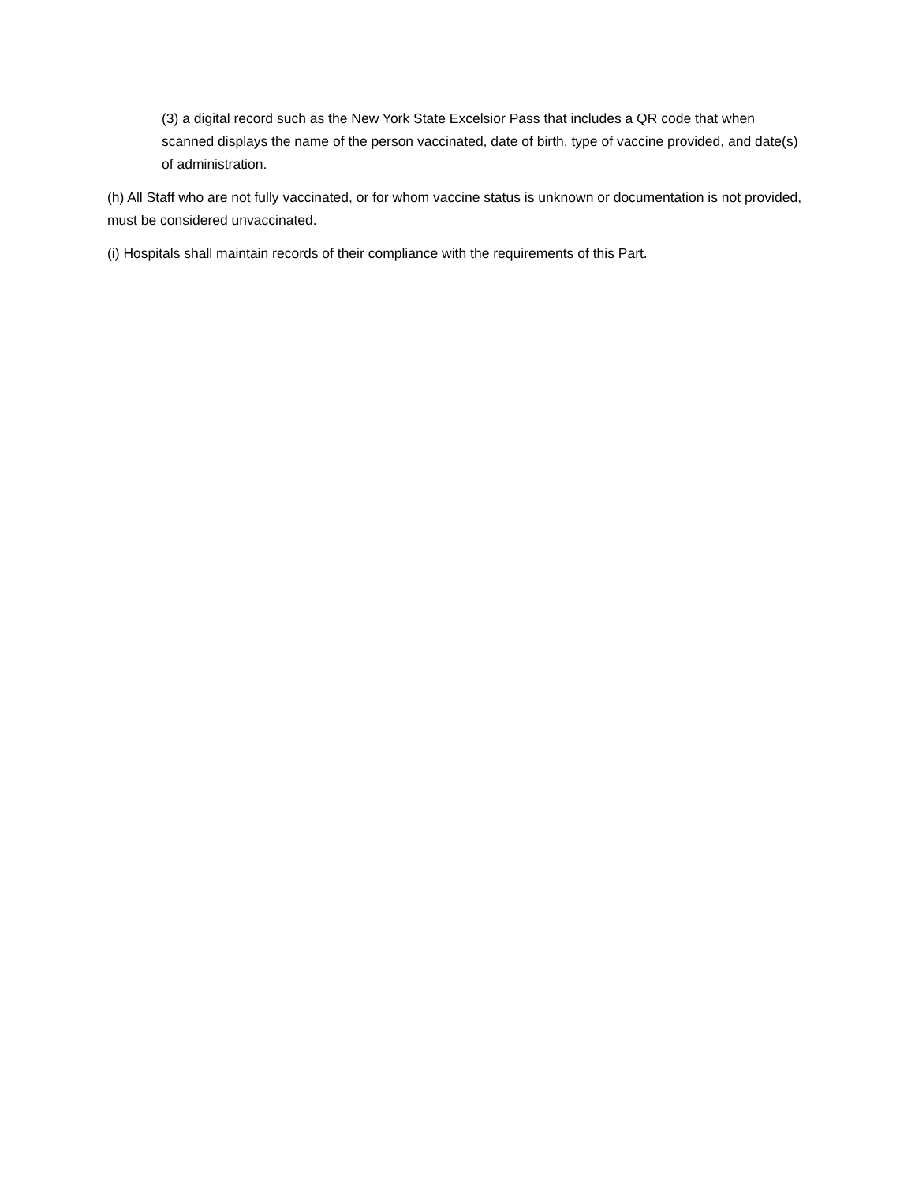(3) a digital record such as the New York State Excelsior Pass that includes a QR code that when scanned displays the name of the person vaccinated, date of birth, type of vaccine provided, and date(s) of administration.
(h) All Staff who are not fully vaccinated, or for whom vaccine status is unknown or documentation is not provided, must be considered unvaccinated.
(i) Hospitals shall maintain records of their compliance with the requirements of this Part.